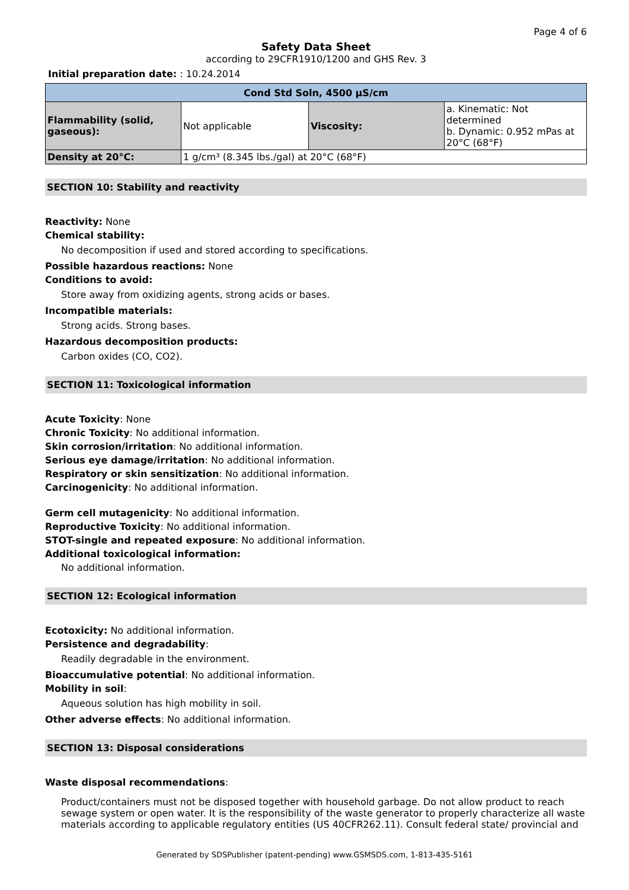Page 4 of 6
Safety Data Sheet
according to 29CFR1910/1200 and GHS Rev. 3
Initial preparation date: : 10.24.2014
| Cond Std Soln, 4500 µS/cm | | | |
| --- | --- | --- | --- |
| Flammability (solid, gaseous) : | Not applicable | Viscosity : | a. Kinematic: Not determined b. Dynamic: 0.952 mPas at 20°C (68°F) |
| Density at 20°C : | 1 g/cm³ (8.345 lbs./gal) at 20°C (68°F) | | |
SECTION 10: Stability and reactivity
Reactivity: None
Chemical stability:
No decomposition if used and stored according to specifications.
Possible hazardous reactions: None
Conditions to avoid:
Store away from oxidizing agents, strong acids or bases.
Incompatible materials:
Strong acids. Strong bases.
Hazardous decomposition products:
Carbon oxides (CO, CO2).
SECTION 11: Toxicological information
Acute Toxicity: None
Chronic Toxicity: No additional information.
Skin corrosion/irritation: No additional information.
Serious eye damage/irritation: No additional information.
Respiratory or skin sensitization: No additional information.
Carcinogenicity: No additional information.
Germ cell mutagenicity: No additional information.
Reproductive Toxicity: No additional information.
STOT-single and repeated exposure: No additional information.
Additional toxicological information:
No additional information.
SECTION 12: Ecological information
Ecotoxicity: No additional information.
Persistence and degradability:
Readily degradable in the environment.
Bioaccumulative potential: No additional information.
Mobility in soil:
Aqueous solution has high mobility in soil.
Other adverse effects: No additional information.
SECTION 13: Disposal considerations
Waste disposal recommendations:
Product/containers must not be disposed together with household garbage. Do not allow product to reach sewage system or open water. It is the responsibility of the waste generator to properly characterize all waste materials according to applicable regulatory entities (US 40CFR262.11). Consult federal state/ provincial and
Generated by SDSPublisher (patent-pending) www.GSMSDS.com, 1-813-435-5161